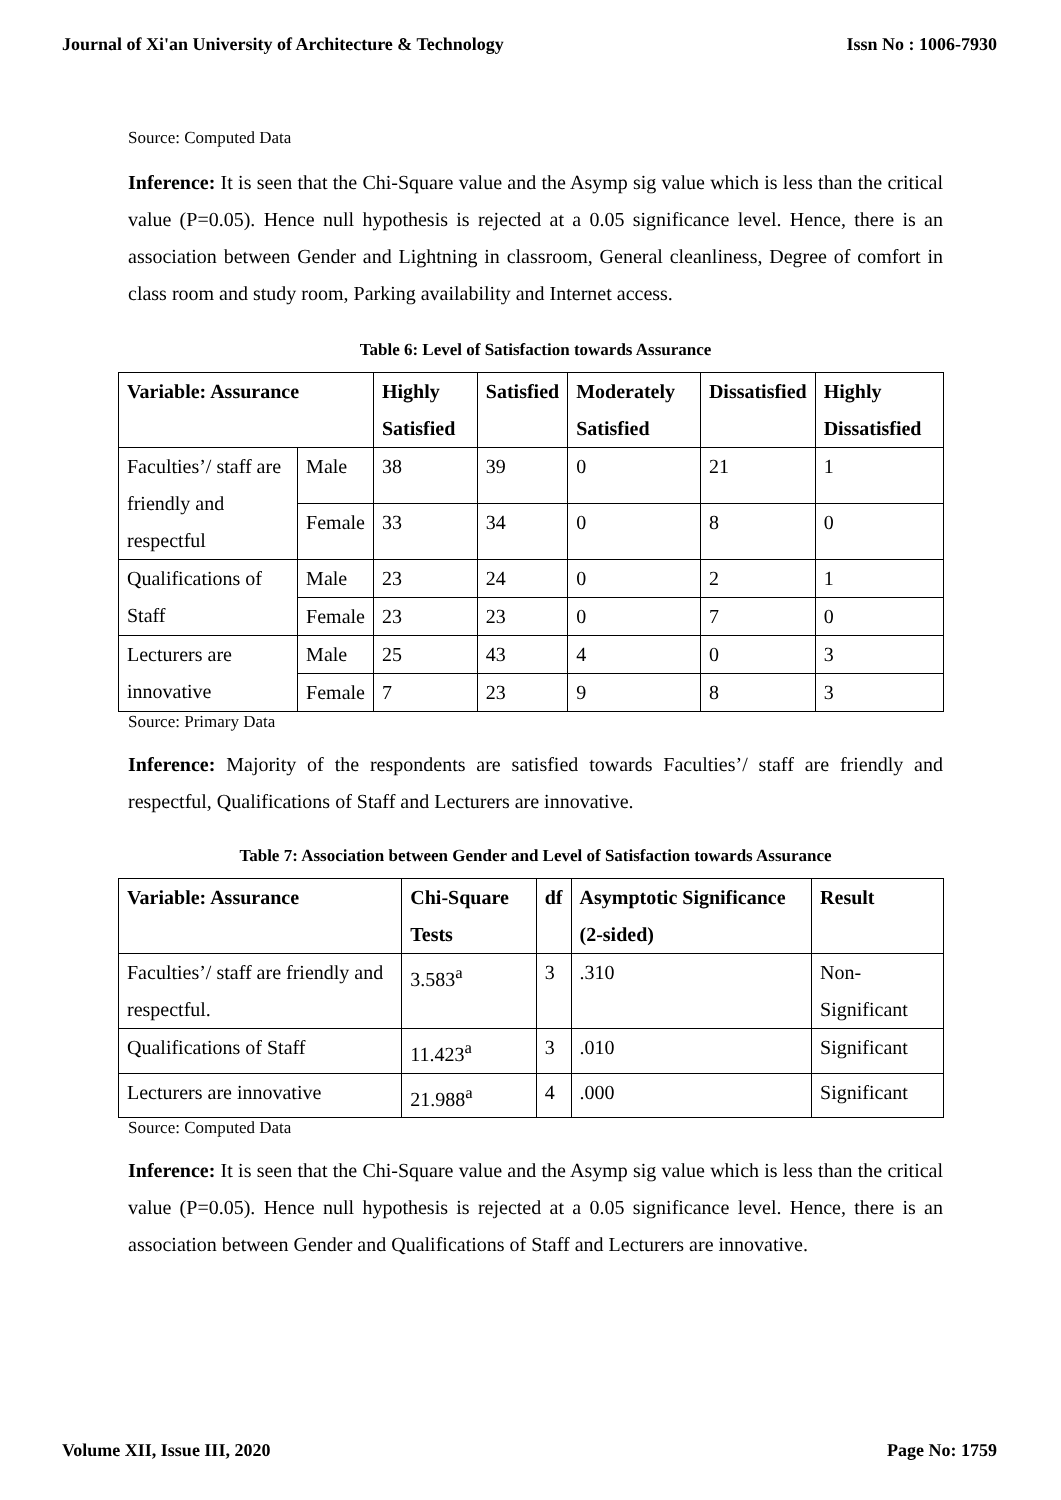Journal of Xi'an University of Architecture & Technology Issn No : 1006-7930
Source: Computed Data
Inference: It is seen that the Chi-Square value and the Asymp sig value which is less than the critical value (P=0.05). Hence null hypothesis is rejected at a 0.05 significance level. Hence, there is an association between Gender and Lightning in classroom, General cleanliness, Degree of comfort in class room and study room, Parking availability and Internet access.
Table 6: Level of Satisfaction towards Assurance
| Variable: Assurance | | Highly Satisfied | Satisfied | Moderately Satisfied | Dissatisfied | Highly Dissatisfied |
| --- | --- | --- | --- | --- | --- | --- |
| Faculties’/ staff are friendly and respectful | Male | 38 | 39 | 0 | 21 | 1 |
| | Female | 33 | 34 | 0 | 8 | 0 |
| Qualifications of Staff | Male | 23 | 24 | 0 | 2 | 1 |
| | Female | 23 | 23 | 0 | 7 | 0 |
| Lecturers are innovative | Male | 25 | 43 | 4 | 0 | 3 |
| | Female | 7 | 23 | 9 | 8 | 3 |
Source: Primary Data
Inference: Majority of the respondents are satisfied towards Faculties’/ staff are friendly and respectful, Qualifications of Staff and Lecturers are innovative.
Table 7: Association between Gender and Level of Satisfaction towards Assurance
| Variable: Assurance | Chi-Square Tests | df | Asymptotic Significance (2-sided) | Result |
| --- | --- | --- | --- | --- |
| Faculties’/ staff are friendly and respectful. | 3.583<sup>a</sup> | 3 | .310 | Non-Significant |
| Qualifications of Staff | 11.423<sup>a</sup> | 3 | .010 | Significant |
| Lecturers are innovative | 21.988<sup>a</sup> | 4 | .000 | Significant |
Source: Computed Data
Inference: It is seen that the Chi-Square value and the Asymp sig value which is less than the critical value (P=0.05). Hence null hypothesis is rejected at a 0.05 significance level. Hence, there is an association between Gender and Qualifications of Staff and Lecturers are innovative.
Volume XII, Issue III, 2020 Page No: 1759